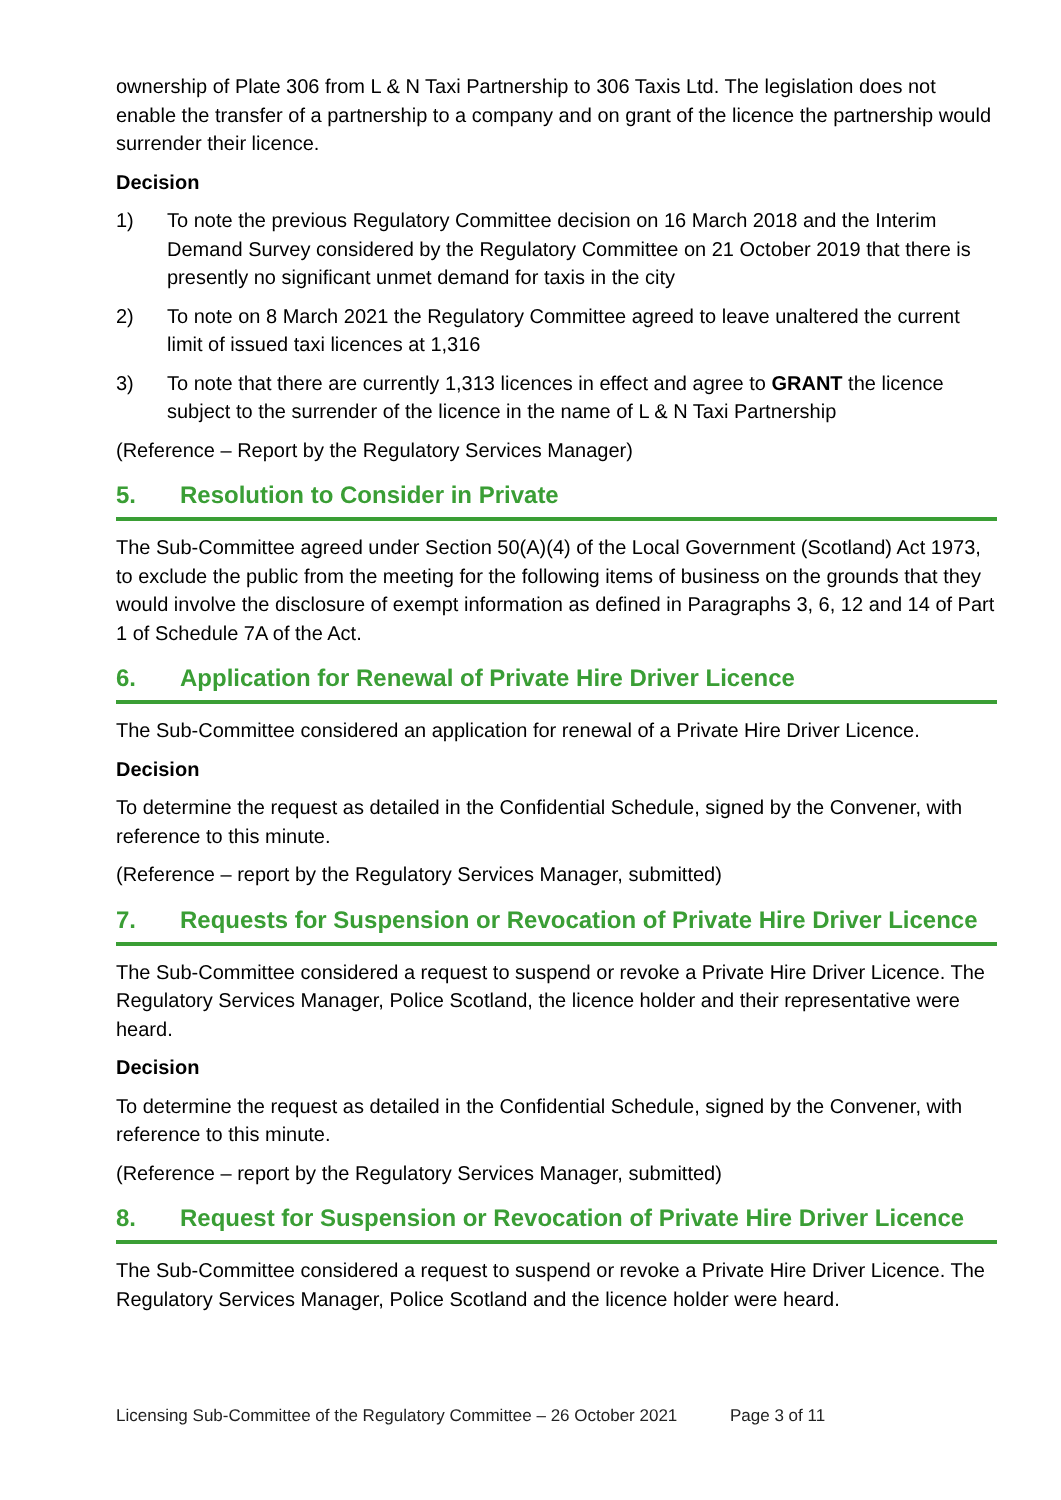ownership of Plate 306 from L & N Taxi Partnership to 306 Taxis Ltd. The legislation does not enable the transfer of a partnership to a company and on grant of the licence the partnership would surrender their licence.
Decision
1) To note the previous Regulatory Committee decision on 16 March 2018 and the Interim Demand Survey considered by the Regulatory Committee on 21 October 2019 that there is presently no significant unmet demand for taxis in the city
2) To note on 8 March 2021 the Regulatory Committee agreed to leave unaltered the current limit of issued taxi licences at 1,316
3) To note that there are currently 1,313 licences in effect and agree to GRANT the licence subject to the surrender of the licence in the name of L & N Taxi Partnership
(Reference – Report by the Regulatory Services Manager)
5. Resolution to Consider in Private
The Sub-Committee agreed under Section 50(A)(4) of the Local Government (Scotland) Act 1973, to exclude the public from the meeting for the following items of business on the grounds that they would involve the disclosure of exempt information as defined in Paragraphs 3, 6, 12 and 14 of Part 1 of Schedule 7A of the Act.
6. Application for Renewal of Private Hire Driver Licence
The Sub-Committee considered an application for renewal of a Private Hire Driver Licence.
Decision
To determine the request as detailed in the Confidential Schedule, signed by the Convener, with reference to this minute.
(Reference – report by the Regulatory Services Manager, submitted)
7. Requests for Suspension or Revocation of Private Hire Driver Licence
The Sub-Committee considered a request to suspend or revoke a Private Hire Driver Licence. The Regulatory Services Manager, Police Scotland, the licence holder and their representative were heard.
Decision
To determine the request as detailed in the Confidential Schedule, signed by the Convener, with reference to this minute.
(Reference – report by the Regulatory Services Manager, submitted)
8. Request for Suspension or Revocation of Private Hire Driver Licence
The Sub-Committee considered a request to suspend or revoke a Private Hire Driver Licence. The Regulatory Services Manager, Police Scotland and the licence holder were heard.
Licensing Sub-Committee of the Regulatory Committee – 26 October 2021 Page 3 of 11